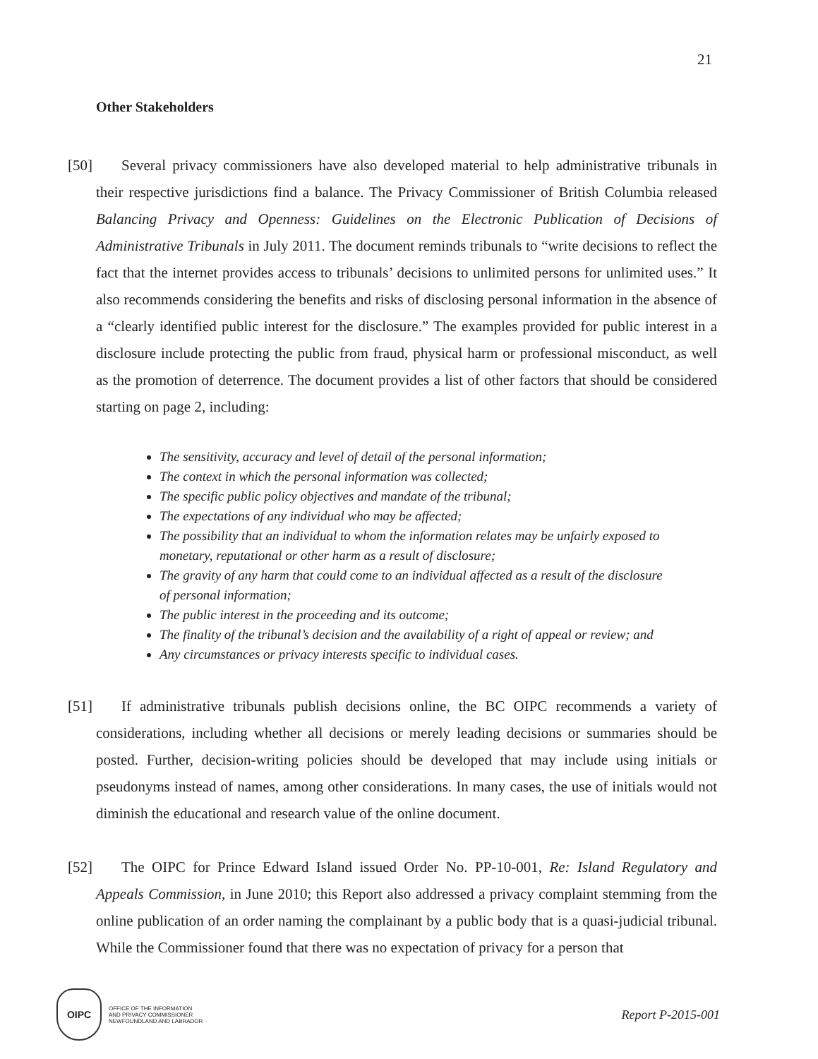21
Other Stakeholders
[50] Several privacy commissioners have also developed material to help administrative tribunals in their respective jurisdictions find a balance. The Privacy Commissioner of British Columbia released Balancing Privacy and Openness: Guidelines on the Electronic Publication of Decisions of Administrative Tribunals in July 2011. The document reminds tribunals to “write decisions to reflect the fact that the internet provides access to tribunals’ decisions to unlimited persons for unlimited uses.” It also recommends considering the benefits and risks of disclosing personal information in the absence of a “clearly identified public interest for the disclosure.” The examples provided for public interest in a disclosure include protecting the public from fraud, physical harm or professional misconduct, as well as the promotion of deterrence. The document provides a list of other factors that should be considered starting on page 2, including:
The sensitivity, accuracy and level of detail of the personal information;
The context in which the personal information was collected;
The specific public policy objectives and mandate of the tribunal;
The expectations of any individual who may be affected;
The possibility that an individual to whom the information relates may be unfairly exposed to monetary, reputational or other harm as a result of disclosure;
The gravity of any harm that could come to an individual affected as a result of the disclosure of personal information;
The public interest in the proceeding and its outcome;
The finality of the tribunal’s decision and the availability of a right of appeal or review; and
Any circumstances or privacy interests specific to individual cases.
[51] If administrative tribunals publish decisions online, the BC OIPC recommends a variety of considerations, including whether all decisions or merely leading decisions or summaries should be posted. Further, decision-writing policies should be developed that may include using initials or pseudonyms instead of names, among other considerations. In many cases, the use of initials would not diminish the educational and research value of the online document.
[52] The OIPC for Prince Edward Island issued Order No. PP-10-001, Re: Island Regulatory and Appeals Commission, in June 2010; this Report also addressed a privacy complaint stemming from the online publication of an order naming the complainant by a public body that is a quasi-judicial tribunal. While the Commissioner found that there was no expectation of privacy for a person that
OIPC
OFFICE OF THE INFORMATION
AND PRIVACY COMMISSIONER
NEWFOUNDLAND AND LABRADOR
Report P-2015-001